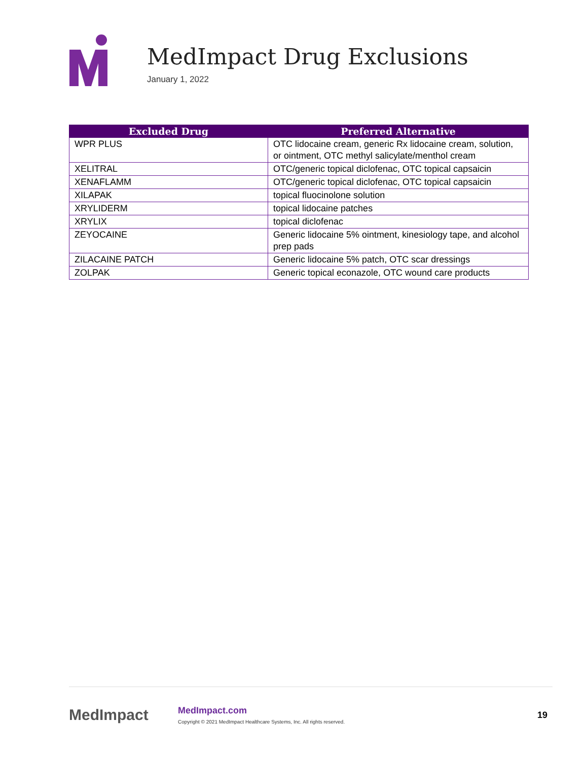MedImpact Drug Exclusions
January 1, 2022
| Excluded Drug | Preferred Alternative |
| --- | --- |
| WPR PLUS | OTC lidocaine cream, generic Rx lidocaine cream, solution, or ointment, OTC methyl salicylate/menthol cream |
| XELITRAL | OTC/generic topical diclofenac, OTC topical capsaicin |
| XENAFLAMM | OTC/generic topical diclofenac, OTC topical capsaicin |
| XILAPAK | topical fluocinolone solution |
| XRYLIDERM | topical lidocaine patches |
| XRYLIX | topical diclofenac |
| ZEYOCAINE | Generic lidocaine 5% ointment, kinesiology tape, and alcohol prep pads |
| ZILACAINE PATCH | Generic lidocaine 5% patch, OTC scar dressings |
| ZOLPAK | Generic topical econazole, OTC wound care products |
MedImpact
MedImpact.com
Copyright © 2021 MedImpact Healthcare Systems, Inc. All rights reserved.
19